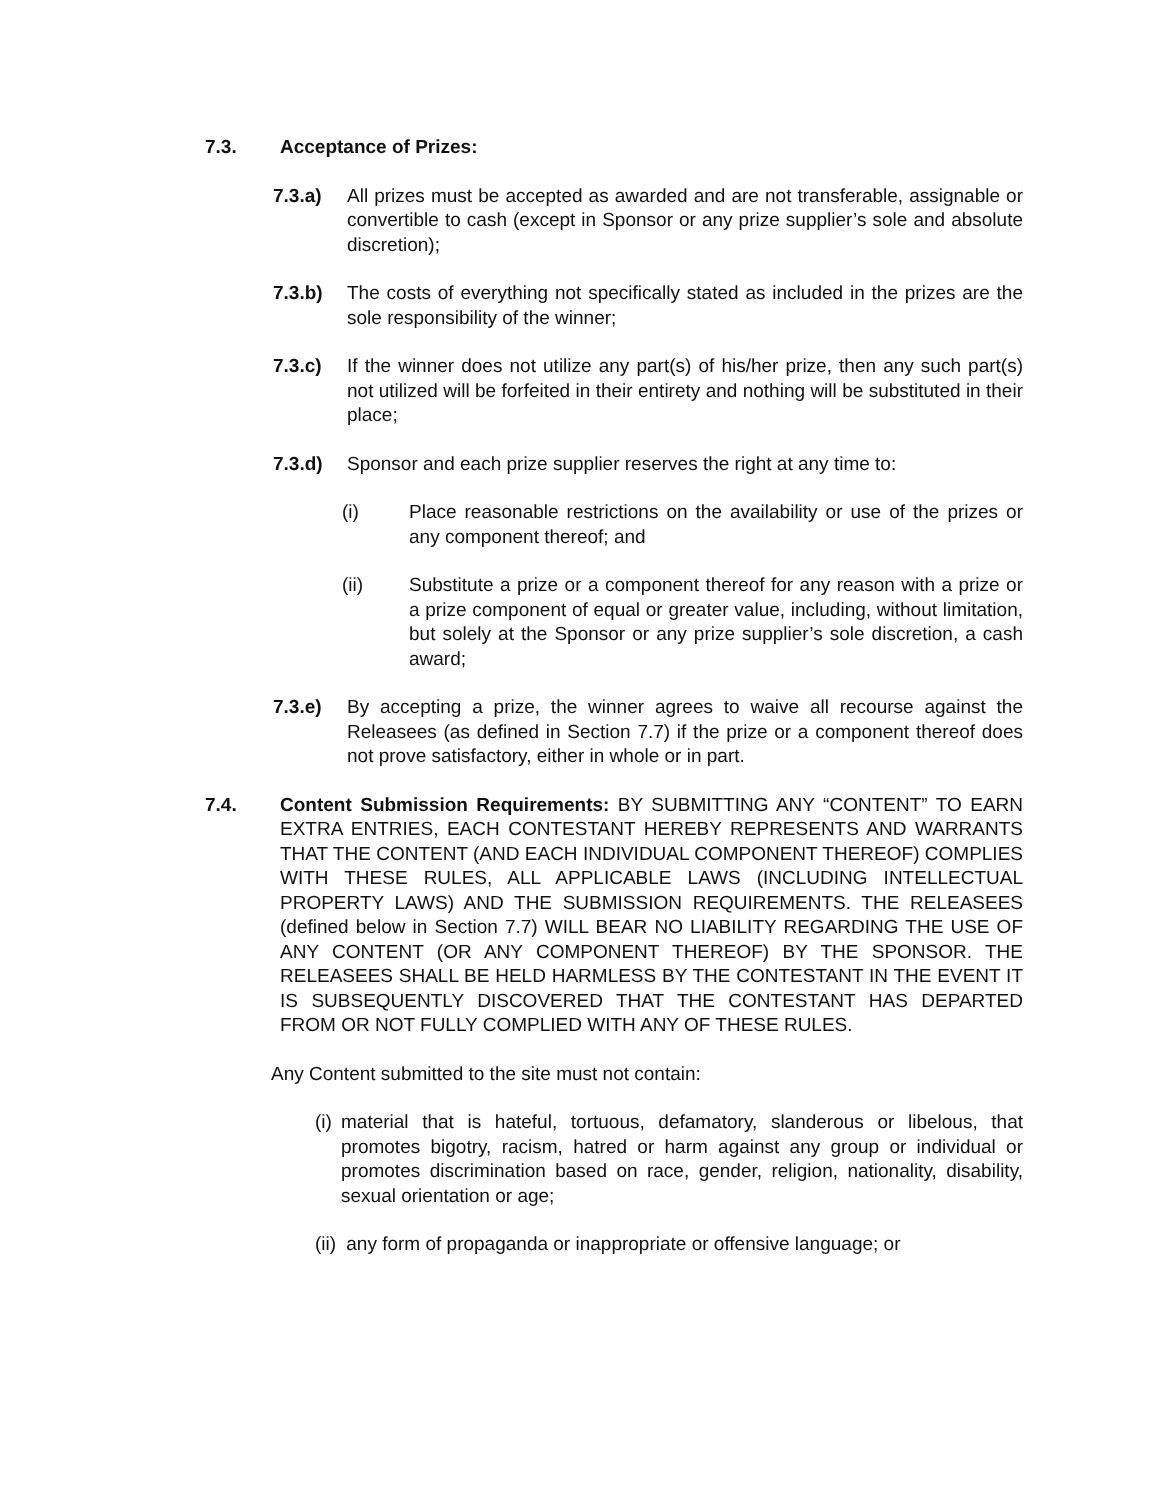7.3. Acceptance of Prizes:
7.3.a) All prizes must be accepted as awarded and are not transferable, assignable or convertible to cash (except in Sponsor or any prize supplier’s sole and absolute discretion);
7.3.b) The costs of everything not specifically stated as included in the prizes are the sole responsibility of the winner;
7.3.c) If the winner does not utilize any part(s) of his/her prize, then any such part(s) not utilized will be forfeited in their entirety and nothing will be substituted in their place;
7.3.d) Sponsor and each prize supplier reserves the right at any time to:
(i) Place reasonable restrictions on the availability or use of the prizes or any component thereof; and
(ii) Substitute a prize or a component thereof for any reason with a prize or a prize component of equal or greater value, including, without limitation, but solely at the Sponsor or any prize supplier’s sole discretion, a cash award;
7.3.e) By accepting a prize, the winner agrees to waive all recourse against the Releasees (as defined in Section 7.7) if the prize or a component thereof does not prove satisfactory, either in whole or in part.
7.4. Content Submission Requirements: BY SUBMITTING ANY “CONTENT” TO EARN EXTRA ENTRIES, EACH CONTESTANT HEREBY REPRESENTS AND WARRANTS THAT THE CONTENT (AND EACH INDIVIDUAL COMPONENT THEREOF) COMPLIES WITH THESE RULES, ALL APPLICABLE LAWS (INCLUDING INTELLECTUAL PROPERTY LAWS) AND THE SUBMISSION REQUIREMENTS. THE RELEASEES (defined below in Section 7.7) WILL BEAR NO LIABILITY REGARDING THE USE OF ANY CONTENT (OR ANY COMPONENT THEREOF) BY THE SPONSOR. THE RELEASEES SHALL BE HELD HARMLESS BY THE CONTESTANT IN THE EVENT IT IS SUBSEQUENTLY DISCOVERED THAT THE CONTESTANT HAS DEPARTED FROM OR NOT FULLY COMPLIED WITH ANY OF THESE RULES.
Any Content submitted to the site must not contain:
(i) material that is hateful, tortuous, defamatory, slanderous or libelous, that promotes bigotry, racism, hatred or harm against any group or individual or promotes discrimination based on race, gender, religion, nationality, disability, sexual orientation or age;
(ii) any form of propaganda or inappropriate or offensive language; or